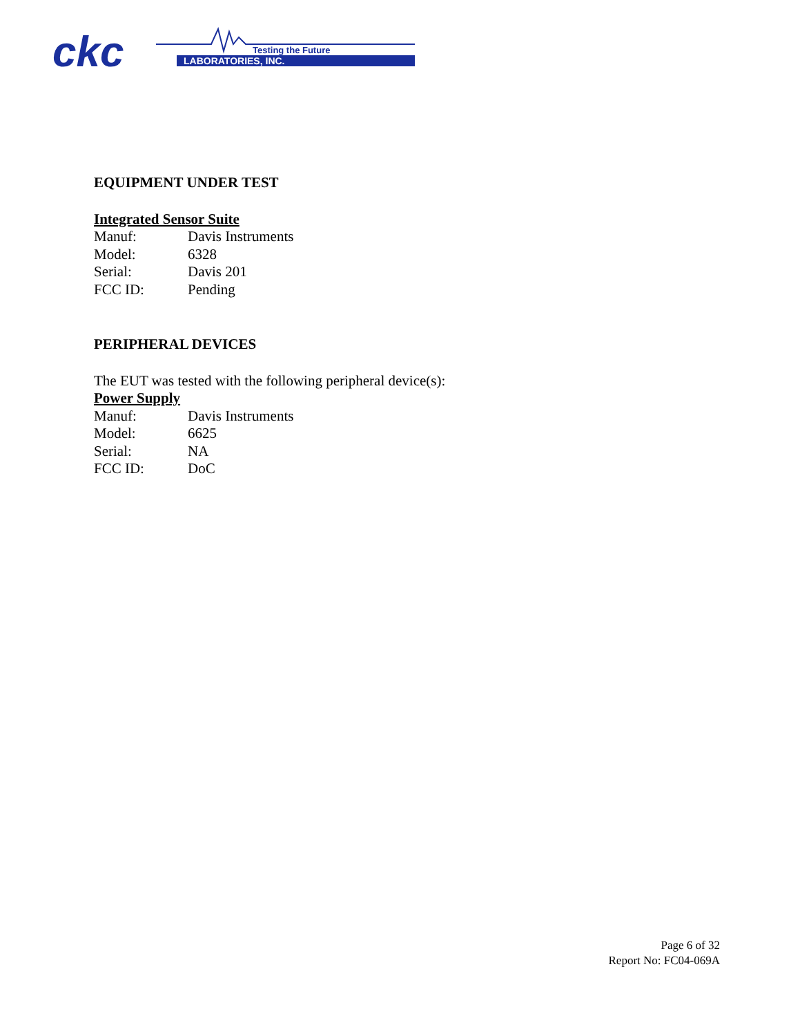ckc
LABORATORIES, INC.
Testing the Future
EQUIPMENT UNDER TEST
Integrated Sensor Suite
Manuf: Davis Instruments
Model: 6328
Serial: Davis 201
FCC ID: Pending
PERIPHERAL DEVICES
The EUT was tested with the following peripheral device(s):
Power Supply
Manuf: Davis Instruments
Model: 6625
Serial: NA
FCC ID: DoC
Page 6 of 32
Report No: FC04-069A